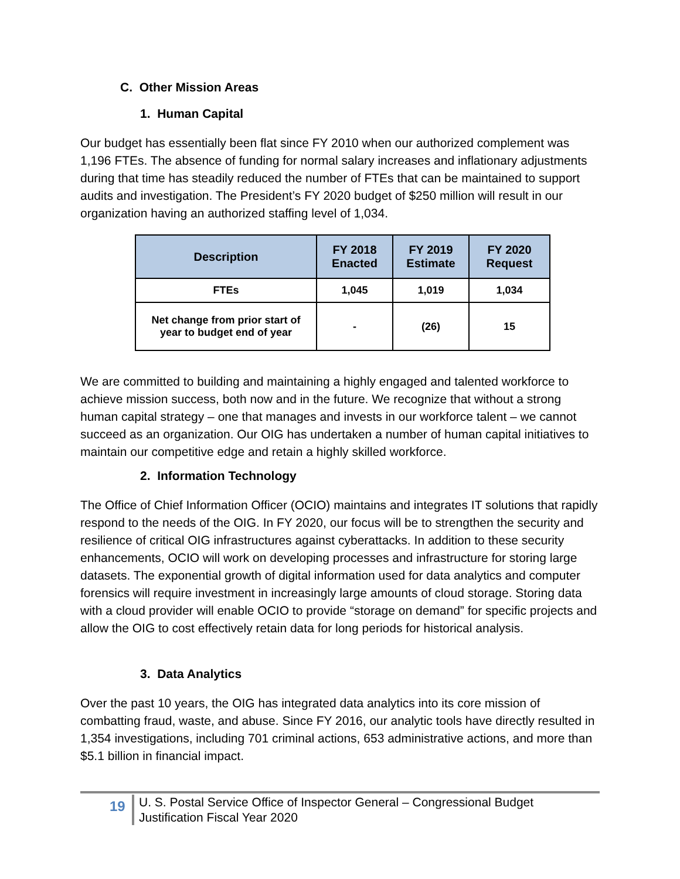C. Other Mission Areas
1. Human Capital
Our budget has essentially been flat since FY 2010 when our authorized complement was 1,196 FTEs. The absence of funding for normal salary increases and inflationary adjustments during that time has steadily reduced the number of FTEs that can be maintained to support audits and investigation. The President’s FY 2020 budget of $250 million will result in our organization having an authorized staffing level of 1,034.
| Description | FY 2018 Enacted | FY 2019 Estimate | FY 2020 Request |
| --- | --- | --- | --- |
| FTEs | 1,045 | 1,019 | 1,034 |
| Net change from prior start of year to budget end of year | - | (26) | 15 |
We are committed to building and maintaining a highly engaged and talented workforce to achieve mission success, both now and in the future. We recognize that without a strong human capital strategy – one that manages and invests in our workforce talent – we cannot succeed as an organization. Our OIG has undertaken a number of human capital initiatives to maintain our competitive edge and retain a highly skilled workforce.
2. Information Technology
The Office of Chief Information Officer (OCIO) maintains and integrates IT solutions that rapidly respond to the needs of the OIG. In FY 2020, our focus will be to strengthen the security and resilience of critical OIG infrastructures against cyberattacks. In addition to these security enhancements, OCIO will work on developing processes and infrastructure for storing large datasets. The exponential growth of digital information used for data analytics and computer forensics will require investment in increasingly large amounts of cloud storage. Storing data with a cloud provider will enable OCIO to provide “storage on demand” for specific projects and allow the OIG to cost effectively retain data for long periods for historical analysis.
3. Data Analytics
Over the past 10 years, the OIG has integrated data analytics into its core mission of combatting fraud, waste, and abuse. Since FY 2016, our analytic tools have directly resulted in 1,354 investigations, including 701 criminal actions, 653 administrative actions, and more than $5.1 billion in financial impact.
19
U. S. Postal Service Office of Inspector General – Congressional Budget Justification Fiscal Year 2020